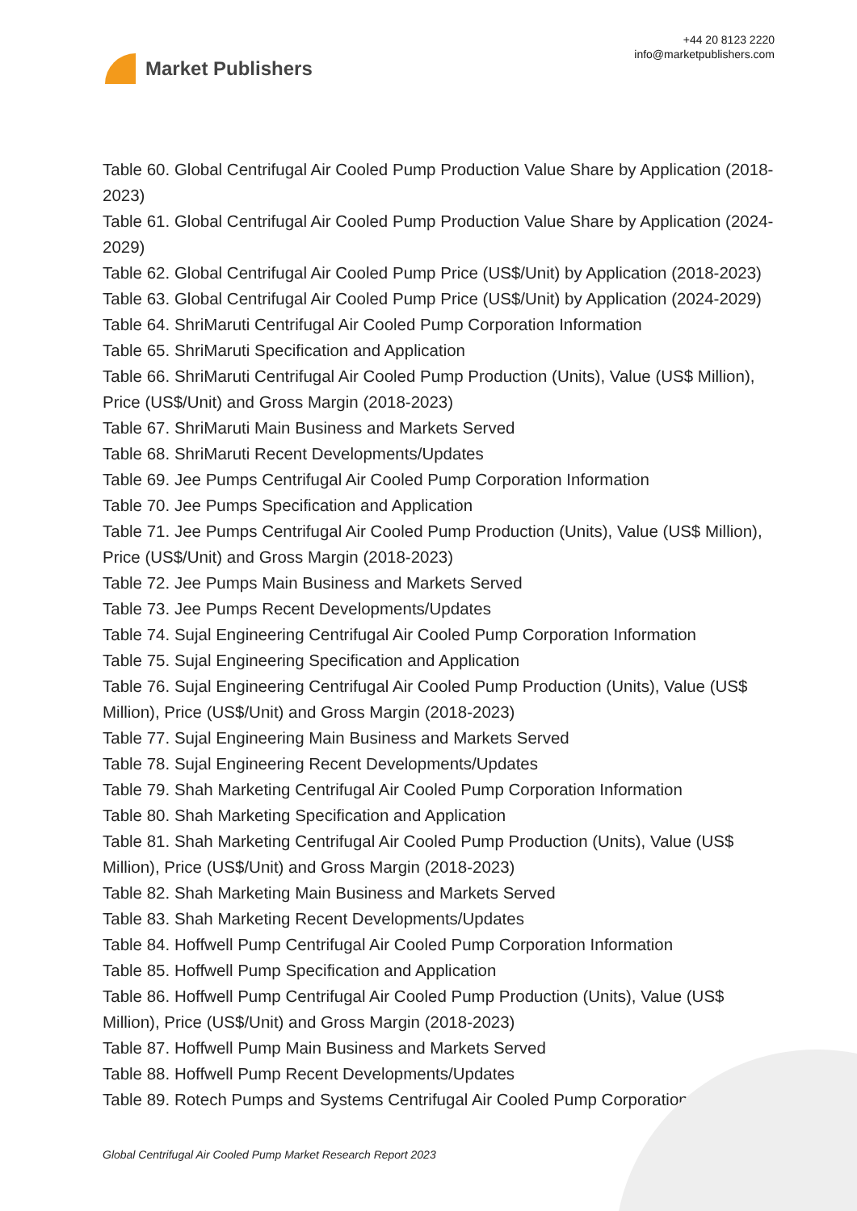Market Publishers
+44 20 8123 2220
info@marketpublishers.com
Table 60. Global Centrifugal Air Cooled Pump Production Value Share by Application (2018-2023)
Table 61. Global Centrifugal Air Cooled Pump Production Value Share by Application (2024-2029)
Table 62. Global Centrifugal Air Cooled Pump Price (US$/Unit) by Application (2018-2023)
Table 63. Global Centrifugal Air Cooled Pump Price (US$/Unit) by Application (2024-2029)
Table 64. ShriMaruti Centrifugal Air Cooled Pump Corporation Information
Table 65. ShriMaruti Specification and Application
Table 66. ShriMaruti Centrifugal Air Cooled Pump Production (Units), Value (US$ Million), Price (US$/Unit) and Gross Margin (2018-2023)
Table 67. ShriMaruti Main Business and Markets Served
Table 68. ShriMaruti Recent Developments/Updates
Table 69. Jee Pumps Centrifugal Air Cooled Pump Corporation Information
Table 70. Jee Pumps Specification and Application
Table 71. Jee Pumps Centrifugal Air Cooled Pump Production (Units), Value (US$ Million), Price (US$/Unit) and Gross Margin (2018-2023)
Table 72. Jee Pumps Main Business and Markets Served
Table 73. Jee Pumps Recent Developments/Updates
Table 74. Sujal Engineering Centrifugal Air Cooled Pump Corporation Information
Table 75. Sujal Engineering Specification and Application
Table 76. Sujal Engineering Centrifugal Air Cooled Pump Production (Units), Value (US$ Million), Price (US$/Unit) and Gross Margin (2018-2023)
Table 77. Sujal Engineering Main Business and Markets Served
Table 78. Sujal Engineering Recent Developments/Updates
Table 79. Shah Marketing Centrifugal Air Cooled Pump Corporation Information
Table 80. Shah Marketing Specification and Application
Table 81. Shah Marketing Centrifugal Air Cooled Pump Production (Units), Value (US$ Million), Price (US$/Unit) and Gross Margin (2018-2023)
Table 82. Shah Marketing Main Business and Markets Served
Table 83. Shah Marketing Recent Developments/Updates
Table 84. Hoffwell Pump Centrifugal Air Cooled Pump Corporation Information
Table 85. Hoffwell Pump Specification and Application
Table 86. Hoffwell Pump Centrifugal Air Cooled Pump Production (Units), Value (US$ Million), Price (US$/Unit) and Gross Margin (2018-2023)
Table 87. Hoffwell Pump Main Business and Markets Served
Table 88. Hoffwell Pump Recent Developments/Updates
Table 89. Rotech Pumps and Systems Centrifugal Air Cooled Pump Corporation
Global Centrifugal Air Cooled Pump Market Research Report 2023